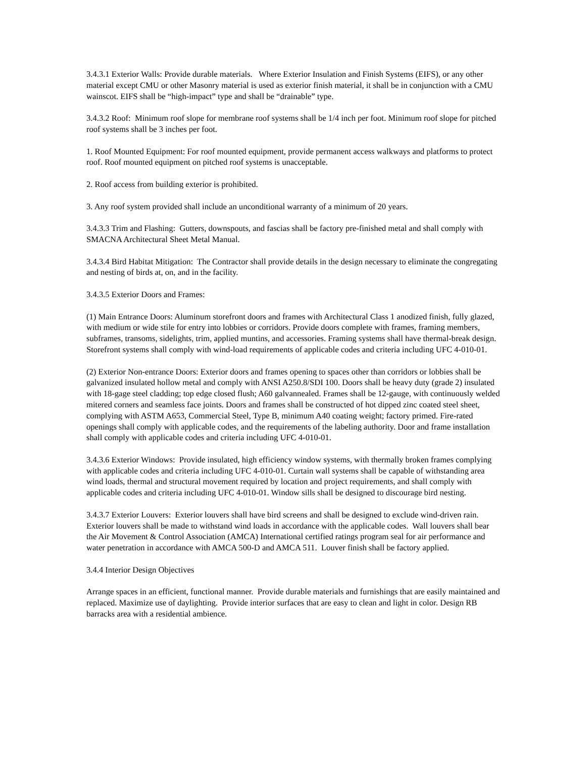3.4.3.1 Exterior Walls: Provide durable materials. Where Exterior Insulation and Finish Systems (EIFS), or any other material except CMU or other Masonry material is used as exterior finish material, it shall be in conjunction with a CMU wainscot. EIFS shall be “high-impact” type and shall be “drainable” type.
3.4.3.2 Roof: Minimum roof slope for membrane roof systems shall be 1/4 inch per foot. Minimum roof slope for pitched roof systems shall be 3 inches per foot.
1. Roof Mounted Equipment: For roof mounted equipment, provide permanent access walkways and platforms to protect roof. Roof mounted equipment on pitched roof systems is unacceptable.
2. Roof access from building exterior is prohibited.
3. Any roof system provided shall include an unconditional warranty of a minimum of 20 years.
3.4.3.3 Trim and Flashing: Gutters, downspouts, and fascias shall be factory pre-finished metal and shall comply with SMACNA Architectural Sheet Metal Manual.
3.4.3.4 Bird Habitat Mitigation: The Contractor shall provide details in the design necessary to eliminate the congregating and nesting of birds at, on, and in the facility.
3.4.3.5 Exterior Doors and Frames:
(1) Main Entrance Doors: Aluminum storefront doors and frames with Architectural Class 1 anodized finish, fully glazed, with medium or wide stile for entry into lobbies or corridors. Provide doors complete with frames, framing members, subframes, transoms, sidelights, trim, applied muntins, and accessories. Framing systems shall have thermal-break design. Storefront systems shall comply with wind-load requirements of applicable codes and criteria including UFC 4-010-01.
(2) Exterior Non-entrance Doors: Exterior doors and frames opening to spaces other than corridors or lobbies shall be galvanized insulated hollow metal and comply with ANSI A250.8/SDI 100. Doors shall be heavy duty (grade 2) insulated with 18-gage steel cladding; top edge closed flush; A60 galvannealed. Frames shall be 12-gauge, with continuously welded mitered corners and seamless face joints. Doors and frames shall be constructed of hot dipped zinc coated steel sheet, complying with ASTM A653, Commercial Steel, Type B, minimum A40 coating weight; factory primed. Fire-rated openings shall comply with applicable codes, and the requirements of the labeling authority. Door and frame installation shall comply with applicable codes and criteria including UFC 4-010-01.
3.4.3.6 Exterior Windows: Provide insulated, high efficiency window systems, with thermally broken frames complying with applicable codes and criteria including UFC 4-010-01. Curtain wall systems shall be capable of withstanding area wind loads, thermal and structural movement required by location and project requirements, and shall comply with applicable codes and criteria including UFC 4-010-01. Window sills shall be designed to discourage bird nesting.
3.4.3.7 Exterior Louvers: Exterior louvers shall have bird screens and shall be designed to exclude wind-driven rain. Exterior louvers shall be made to withstand wind loads in accordance with the applicable codes. Wall louvers shall bear the Air Movement & Control Association (AMCA) International certified ratings program seal for air performance and water penetration in accordance with AMCA 500-D and AMCA 511. Louver finish shall be factory applied.
3.4.4 Interior Design Objectives
Arrange spaces in an efficient, functional manner. Provide durable materials and furnishings that are easily maintained and replaced. Maximize use of daylighting. Provide interior surfaces that are easy to clean and light in color. Design RB barracks area with a residential ambience.